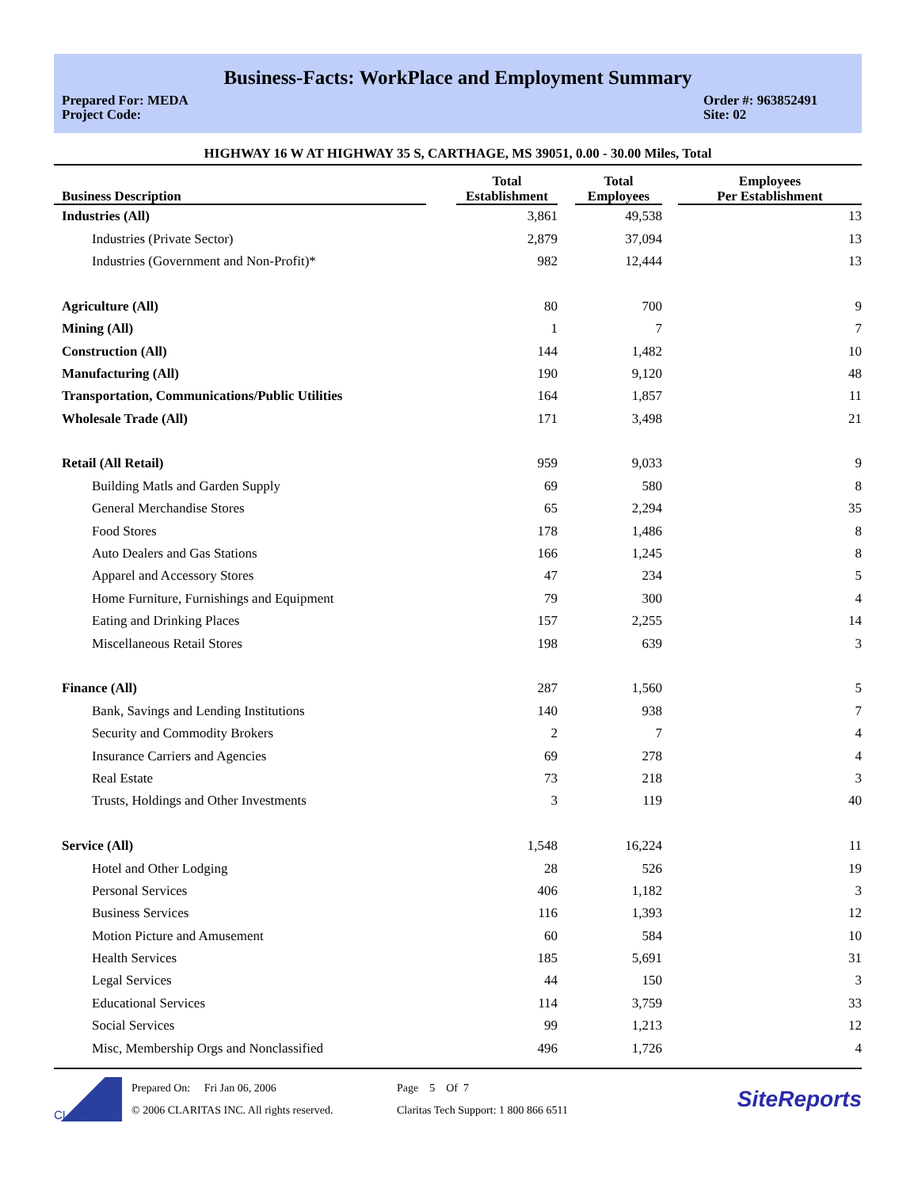Business-Facts: WorkPlace and Employment Summary
Prepared For: MEDA
Project Code:
Order #: 963852491
Site: 02
HIGHWAY 16 W AT HIGHWAY 35 S, CARTHAGE, MS 39051, 0.00 - 30.00 Miles, Total
| Business Description | | Total Establishment | | Total Employees | | Employees Per Establishment |
| --- | --- | --- | --- | --- | --- | --- |
| Industries (All) | | 3,861 | | 49,538 | | 13 |
| Industries (Private Sector) | | 2,879 | | 37,094 | | 13 |
| Industries (Government and Non-Profit)* | | 982 | | 12,444 | | 13 |
| Agriculture (All) | | 80 | | 700 | | 9 |
| Mining (All) | | 1 | | 7 | | 7 |
| Construction (All) | | 144 | | 1,482 | | 10 |
| Manufacturing (All) | | 190 | | 9,120 | | 48 |
| Transportation, Communications/Public Utilities | | 164 | | 1,857 | | 11 |
| Wholesale Trade (All) | | 171 | | 3,498 | | 21 |
| Retail (All Retail) | | 959 | | 9,033 | | 9 |
| Building Matls and Garden Supply | | 69 | | 580 | | 8 |
| General Merchandise Stores | | 65 | | 2,294 | | 35 |
| Food Stores | | 178 | | 1,486 | | 8 |
| Auto Dealers and Gas Stations | | 166 | | 1,245 | | 8 |
| Apparel and Accessory Stores | | 47 | | 234 | | 5 |
| Home Furniture, Furnishings and Equipment | | 79 | | 300 | | 4 |
| Eating and Drinking Places | | 157 | | 2,255 | | 14 |
| Miscellaneous Retail Stores | | 198 | | 639 | | 3 |
| Finance (All) | | 287 | | 1,560 | | 5 |
| Bank, Savings and Lending Institutions | | 140 | | 938 | | 7 |
| Security and Commodity Brokers | | 2 | | 7 | | 4 |
| Insurance Carriers and Agencies | | 69 | | 278 | | 4 |
| Real Estate | | 73 | | 218 | | 3 |
| Trusts, Holdings and Other Investments | | 3 | | 119 | | 40 |
| Service (All) | | 1,548 | | 16,224 | | 11 |
| Hotel and Other Lodging | | 28 | | 526 | | 19 |
| Personal Services | | 406 | | 1,182 | | 3 |
| Business Services | | 116 | | 1,393 | | 12 |
| Motion Picture and Amusement | | 60 | | 584 | | 10 |
| Health Services | | 185 | | 5,691 | | 31 |
| Legal Services | | 44 | | 150 | | 3 |
| Educational Services | | 114 | | 3,759 | | 33 |
| Social Services | | 99 | | 1,213 | | 12 |
| Misc, Membership Orgs and Nonclassified | | 496 | | 1,726 | | 4 |
CLARITAS
Prepared On: Fri Jan 06, 2006
© 2006 CLARITAS INC. All rights reserved.
Page 5 Of 7
Claritas Tech Support: 1 800 866 6511
SiteReports